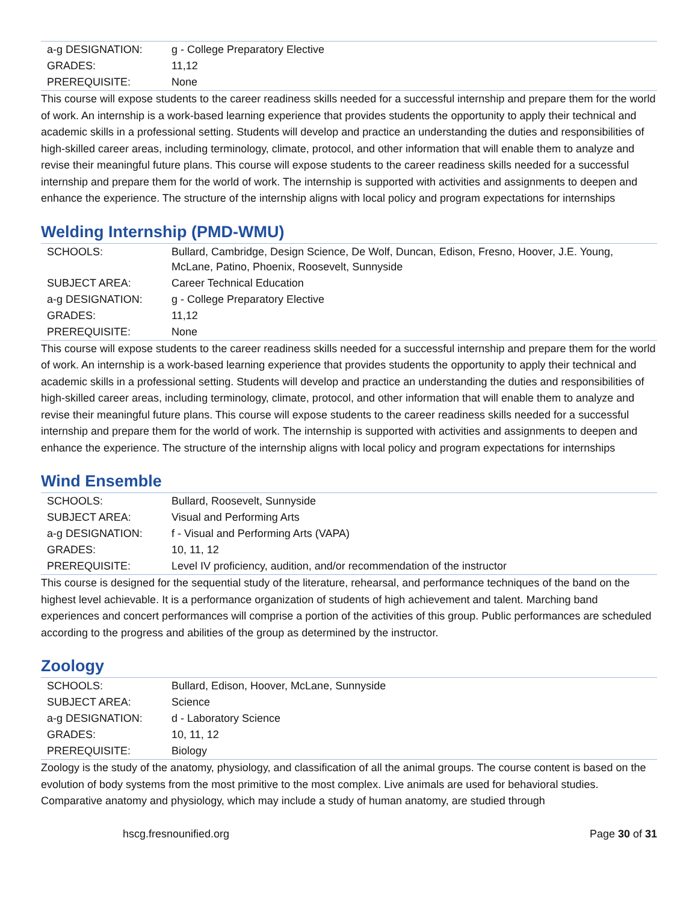| a-g DESIGNATION: | g - College Preparatory Elective |
| GRADES: | 11,12 |
| PREREQUISITE: | None |
This course will expose students to the career readiness skills needed for a successful internship and prepare them for the world of work. An internship is a work-based learning experience that provides students the opportunity to apply their technical and academic skills in a professional setting. Students will develop and practice an understanding the duties and responsibilities of high-skilled career areas, including terminology, climate, protocol, and other information that will enable them to analyze and revise their meaningful future plans. This course will expose students to the career readiness skills needed for a successful internship and prepare them for the world of work. The internship is supported with activities and assignments to deepen and enhance the experience. The structure of the internship aligns with local policy and program expectations for internships
Welding Internship (PMD-WMU)
| SCHOOLS: | Bullard, Cambridge, Design Science, De Wolf, Duncan, Edison, Fresno, Hoover, J.E. Young, McLane, Patino, Phoenix, Roosevelt, Sunnyside |
| SUBJECT AREA: | Career Technical Education |
| a-g DESIGNATION: | g - College Preparatory Elective |
| GRADES: | 11,12 |
| PREREQUISITE: | None |
This course will expose students to the career readiness skills needed for a successful internship and prepare them for the world of work. An internship is a work-based learning experience that provides students the opportunity to apply their technical and academic skills in a professional setting. Students will develop and practice an understanding the duties and responsibilities of high-skilled career areas, including terminology, climate, protocol, and other information that will enable them to analyze and revise their meaningful future plans. This course will expose students to the career readiness skills needed for a successful internship and prepare them for the world of work. The internship is supported with activities and assignments to deepen and enhance the experience. The structure of the internship aligns with local policy and program expectations for internships
Wind Ensemble
| SCHOOLS: | Bullard, Roosevelt, Sunnyside |
| SUBJECT AREA: | Visual and Performing Arts |
| a-g DESIGNATION: | f - Visual and Performing Arts (VAPA) |
| GRADES: | 10, 11, 12 |
| PREREQUISITE: | Level IV proficiency, audition, and/or recommendation of the instructor |
This course is designed for the sequential study of the literature, rehearsal, and performance techniques of the band on the highest level achievable. It is a performance organization of students of high achievement and talent. Marching band experiences and concert performances will comprise a portion of the activities of this group. Public performances are scheduled according to the progress and abilities of the group as determined by the instructor.
Zoology
| SCHOOLS: | Bullard, Edison, Hoover, McLane, Sunnyside |
| SUBJECT AREA: | Science |
| a-g DESIGNATION: | d - Laboratory Science |
| GRADES: | 10, 11, 12 |
| PREREQUISITE: | Biology |
Zoology is the study of the anatomy, physiology, and classification of all the animal groups. The course content is based on the evolution of body systems from the most primitive to the most complex. Live animals are used for behavioral studies. Comparative anatomy and physiology, which may include a study of human anatomy, are studied through
hscg.fresnounified.org Page 30 of 31